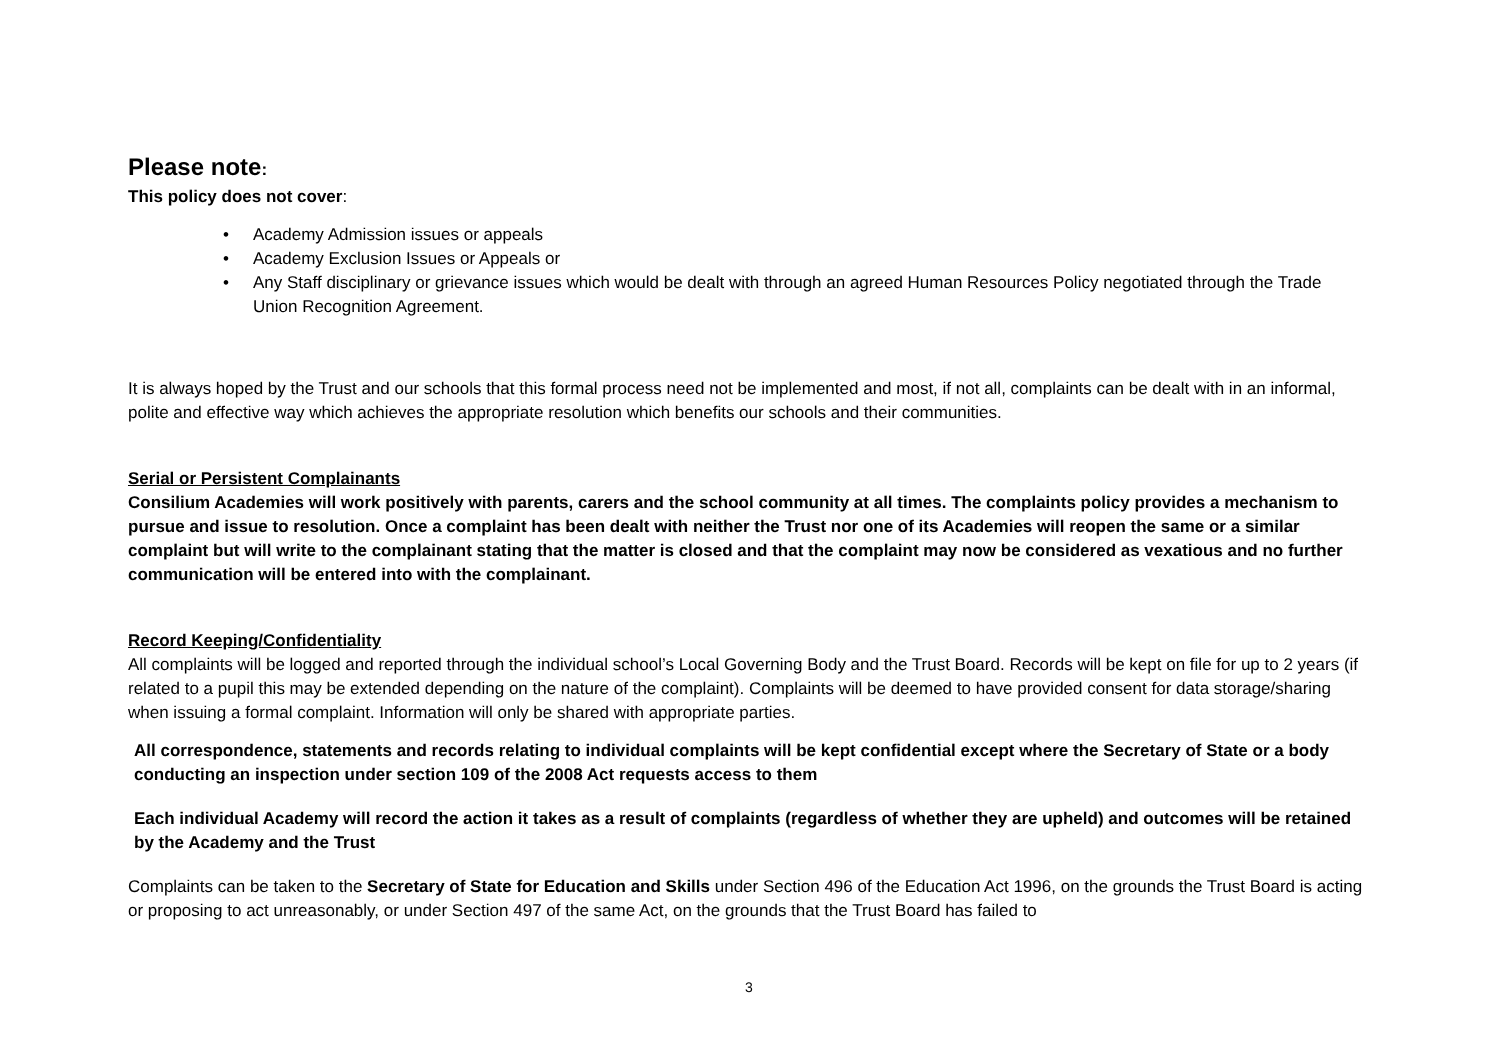Please note:
This policy does not cover:
• Academy Admission issues or appeals
• Academy Exclusion Issues or Appeals or
• Any Staff disciplinary or grievance issues which would be dealt with through an agreed Human Resources Policy negotiated through the Trade Union Recognition Agreement.
It is always hoped by the Trust and our schools that this formal process need not be implemented and most, if not all, complaints can be dealt with in an informal, polite and effective way which achieves the appropriate resolution which benefits our schools and their communities.
Serial or Persistent Complainants
Consilium Academies will work positively with parents, carers and the school community at all times. The complaints policy provides a mechanism to pursue and issue to resolution. Once a complaint has been dealt with neither the Trust nor one of its Academies will reopen the same or a similar complaint but will write to the complainant stating that the matter is closed and that the complaint may now be considered as vexatious and no further communication will be entered into with the complainant.
Record Keeping/Confidentiality
All complaints will be logged and reported through the individual school’s Local Governing Body and the Trust Board. Records will be kept on file for up to 2 years (if related to a pupil this may be extended depending on the nature of the complaint). Complaints will be deemed to have provided consent for data storage/sharing when issuing a formal complaint. Information will only be shared with appropriate parties.
All correspondence, statements and records relating to individual complaints will be kept confidential except where the Secretary of State or a body conducting an inspection under section 109 of the 2008 Act requests access to them
Each individual Academy will record the action it takes as a result of complaints (regardless of whether they are upheld) and outcomes will be retained by the Academy and the Trust
Complaints can be taken to the Secretary of State for Education and Skills under Section 496 of the Education Act 1996, on the grounds the Trust Board is acting or proposing to act unreasonably, or under Section 497 of the same Act, on the grounds that the Trust Board has failed to
3